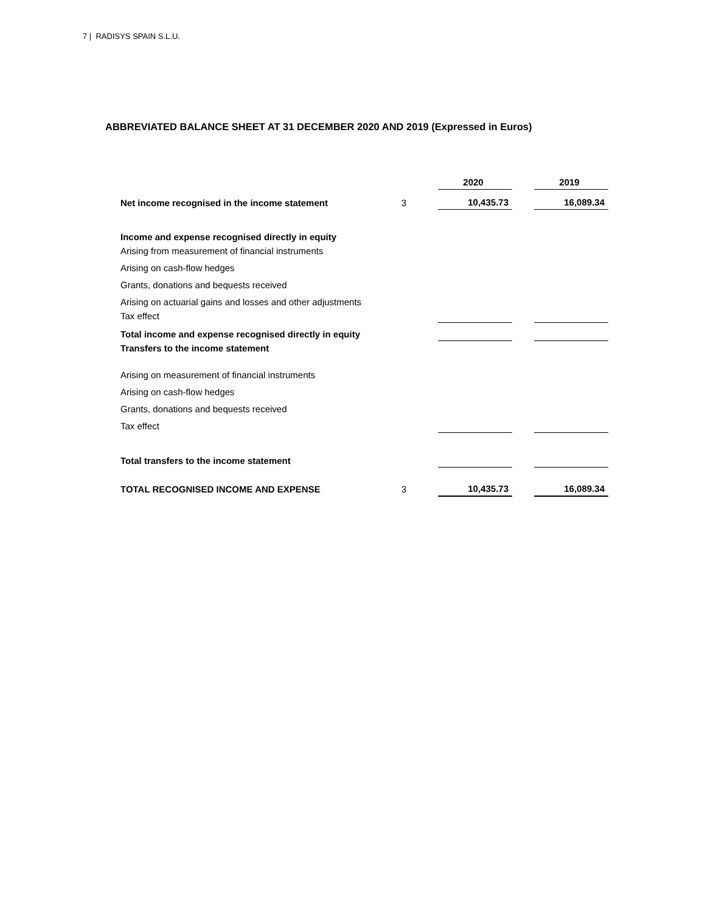7 | RADISYS SPAIN S.L.U.
ABBREVIATED BALANCE SHEET AT 31 DECEMBER 2020 AND 2019 (Expressed in Euros)
| | | 2020 | | 2019 |
| Net income recognised in the income statement | 3 | 10,435.73 | | 16,089.34 |
| Income and expense recognised directly in equity | | | | |
| Arising from measurement of financial instruments | | | | |
| Arising on cash-flow hedges | | | | |
| Grants, donations and bequests received | | | | |
| Arising on actuarial gains and losses and other adjustments | | | | |
| Tax effect | | | | |
| Total income and expense recognised directly in equity | | | | |
| Transfers to the income statement | | | | |
| Arising on measurement of financial instruments | | | | |
| Arising on cash-flow hedges | | | | |
| Grants, donations and bequests received | | | | |
| Tax effect | | | | |
| Total transfers to the income statement | | | | |
| TOTAL RECOGNISED INCOME AND EXPENSE | 3 | 10,435.73 | | 16,089.34 |